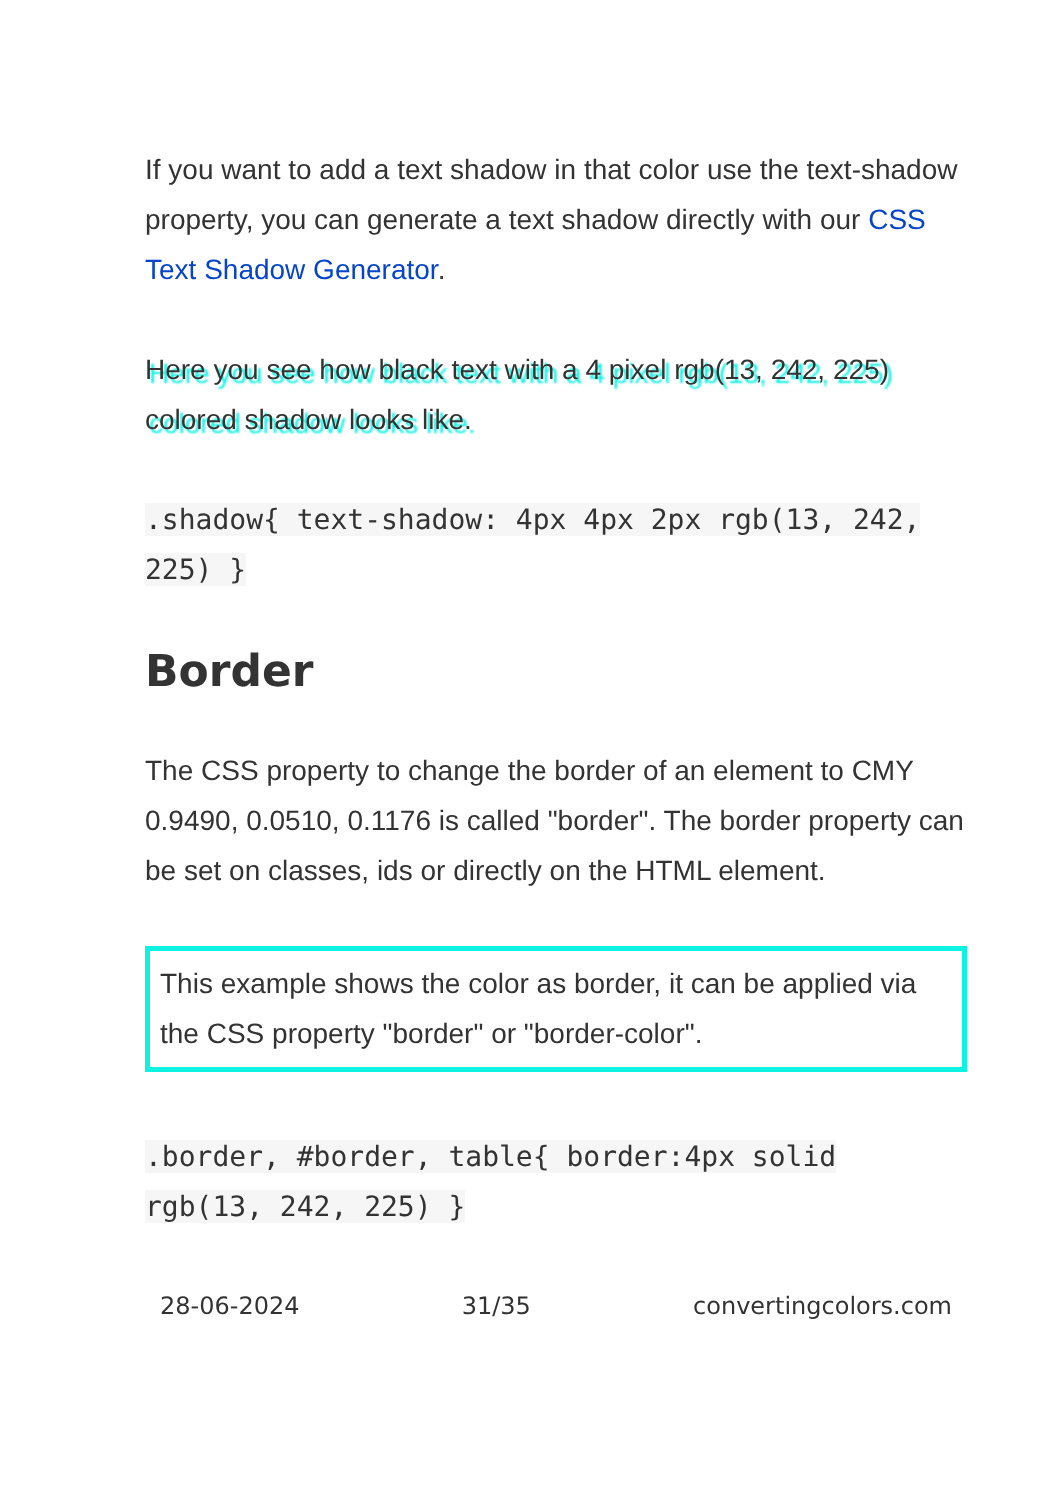If you want to add a text shadow in that color use the text-shadow property, you can generate a text shadow directly with our CSS Text Shadow Generator.
Here you see how black text with a 4 pixel rgb(13, 242, 225) colored shadow looks like.
.shadow{ text-shadow: 4px 4px 2px rgb(13, 242, 225) }
Border
The CSS property to change the border of an element to CMY 0.9490, 0.0510, 0.1176 is called "border". The border property can be set on classes, ids or directly on the HTML element.
This example shows the color as border, it can be applied via the CSS property "border" or "border-color".
.border, #border, table{ border:4px solid rgb(13, 242, 225) }
28-06-2024 31/35 convertingcolors.com